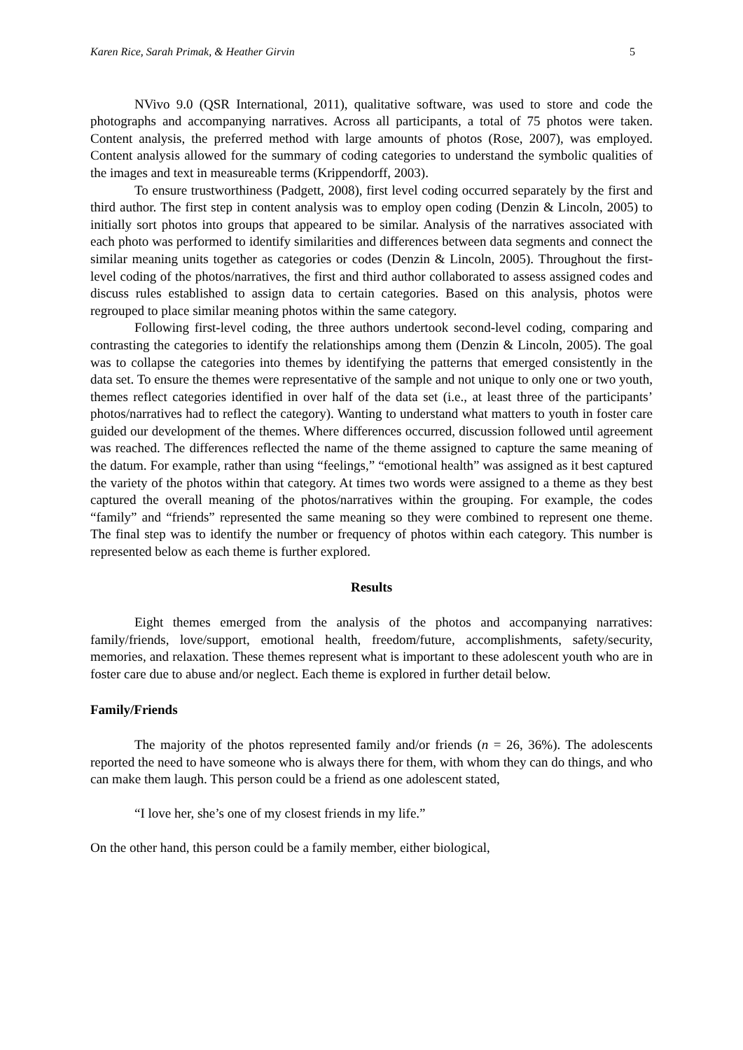Karen Rice, Sarah Primak, & Heather Girvin 5
NVivo 9.0 (QSR International, 2011), qualitative software, was used to store and code the photographs and accompanying narratives. Across all participants, a total of 75 photos were taken. Content analysis, the preferred method with large amounts of photos (Rose, 2007), was employed. Content analysis allowed for the summary of coding categories to understand the symbolic qualities of the images and text in measureable terms (Krippendorff, 2003).
To ensure trustworthiness (Padgett, 2008), first level coding occurred separately by the first and third author. The first step in content analysis was to employ open coding (Denzin & Lincoln, 2005) to initially sort photos into groups that appeared to be similar. Analysis of the narratives associated with each photo was performed to identify similarities and differences between data segments and connect the similar meaning units together as categories or codes (Denzin & Lincoln, 2005). Throughout the first-level coding of the photos/narratives, the first and third author collaborated to assess assigned codes and discuss rules established to assign data to certain categories. Based on this analysis, photos were regrouped to place similar meaning photos within the same category.
Following first-level coding, the three authors undertook second-level coding, comparing and contrasting the categories to identify the relationships among them (Denzin & Lincoln, 2005). The goal was to collapse the categories into themes by identifying the patterns that emerged consistently in the data set. To ensure the themes were representative of the sample and not unique to only one or two youth, themes reflect categories identified in over half of the data set (i.e., at least three of the participants’ photos/narratives had to reflect the category). Wanting to understand what matters to youth in foster care guided our development of the themes. Where differences occurred, discussion followed until agreement was reached. The differences reflected the name of the theme assigned to capture the same meaning of the datum. For example, rather than using “feelings,” “emotional health” was assigned as it best captured the variety of the photos within that category. At times two words were assigned to a theme as they best captured the overall meaning of the photos/narratives within the grouping. For example, the codes “family” and “friends” represented the same meaning so they were combined to represent one theme. The final step was to identify the number or frequency of photos within each category. This number is represented below as each theme is further explored.
Results
Eight themes emerged from the analysis of the photos and accompanying narratives: family/friends, love/support, emotional health, freedom/future, accomplishments, safety/security, memories, and relaxation. These themes represent what is important to these adolescent youth who are in foster care due to abuse and/or neglect. Each theme is explored in further detail below.
Family/Friends
The majority of the photos represented family and/or friends (n = 26, 36%). The adolescents reported the need to have someone who is always there for them, with whom they can do things, and who can make them laugh. This person could be a friend as one adolescent stated,
“I love her, she’s one of my closest friends in my life.”
On the other hand, this person could be a family member, either biological,